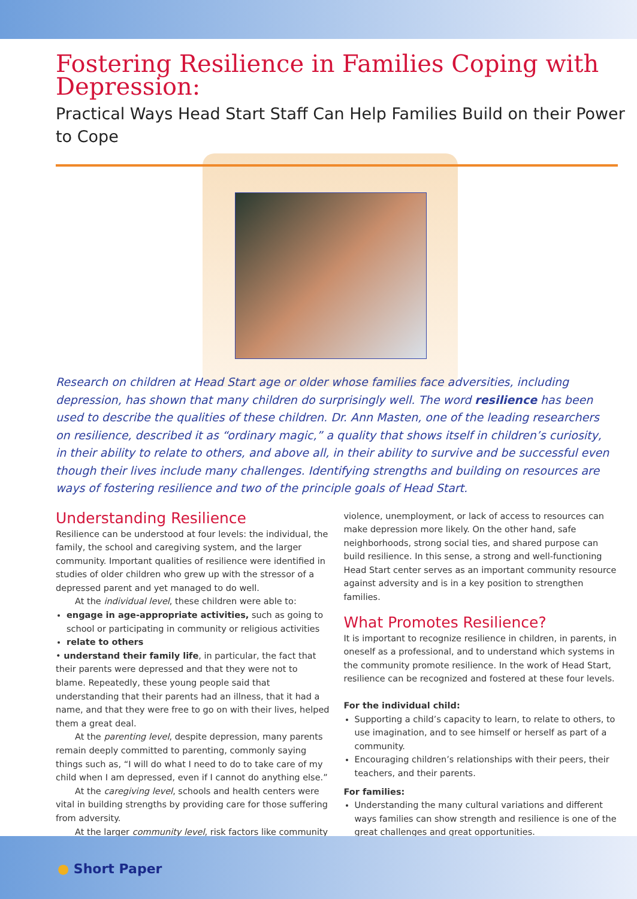Fostering Resilience in Families Coping with Depression:
Practical Ways Head Start Staff Can Help Families Build on their Power to Cope
Research on children at Head Start age or older whose families face adversities, including depression, has shown that many children do surprisingly well. The word resilience has been used to describe the qualities of these children. Dr. Ann Masten, one of the leading researchers on resilience, described it as “ordinary magic,” a quality that shows itself in children’s curiosity, in their ability to relate to others, and above all, in their ability to survive and be successful even though their lives include many challenges. Identifying strengths and building on resources are ways of fostering resilience and two of the principle goals of Head Start.
Understanding Resilience
Resilience can be understood at four levels: the individual, the family, the school and caregiving system, and the larger community. Important qualities of resilience were identified in studies of older children who grew up with the stressor of a depressed parent and yet managed to do well.
At the individual level, these children were able to:
engage in age-appropriate activities, such as going to school or participating in community or religious activities
relate to others
• understand their family life, in particular, the fact that their parents were depressed and that they were not to blame. Repeatedly, these young people said that understanding that their parents had an illness, that it had a name, and that they were free to go on with their lives, helped them a great deal.
At the parenting level, despite depression, many parents remain deeply committed to parenting, commonly saying things such as, “I will do what I need to do to take care of my child when I am depressed, even if I cannot do anything else.”
At the caregiving level, schools and health centers were vital in building strengths by providing care for those suffering from adversity.
At the larger community level, risk factors like community
violence, unemployment, or lack of access to resources can make depression more likely. On the other hand, safe neighborhoods, strong social ties, and shared purpose can build resilience. In this sense, a strong and well-functioning Head Start center serves as an important community resource against adversity and is in a key position to strengthen families.
What Promotes Resilience?
It is important to recognize resilience in children, in parents, in oneself as a professional, and to understand which systems in the community promote resilience. In the work of Head Start, resilience can be recognized and fostered at these four levels.
For the individual child:
Supporting a child’s capacity to learn, to relate to others, to use imagination, and to see himself or herself as part of a community.
Encouraging children’s relationships with their peers, their teachers, and their parents.
For families:
Understanding the many cultural variations and different ways families can show strength and resilience is one of the great challenges and great opportunities.
→
● Short Paper